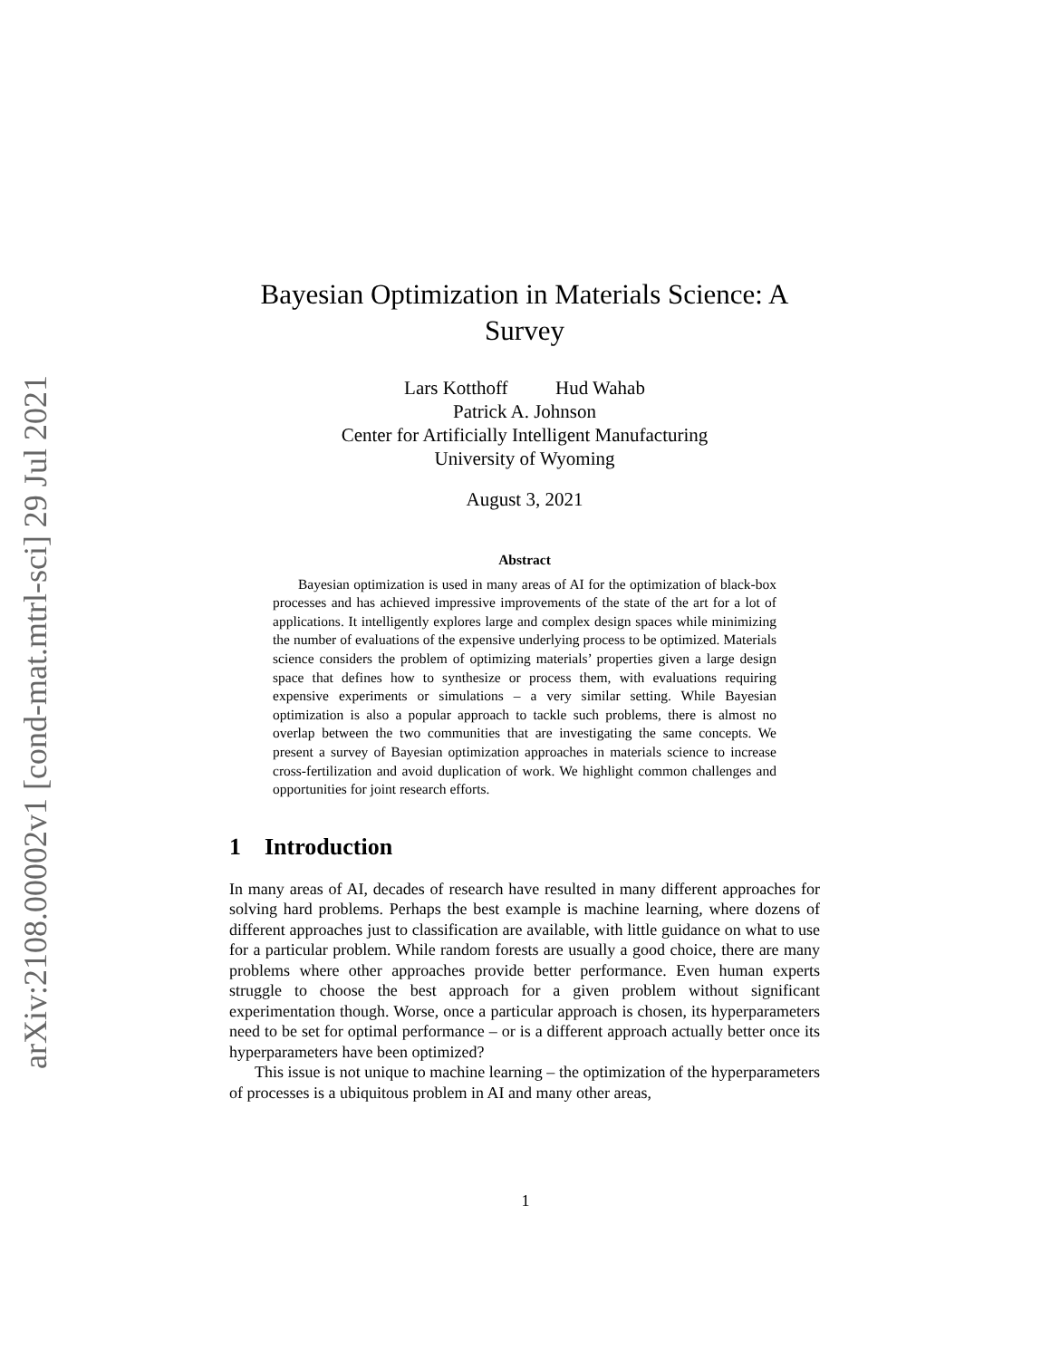arXiv:2108.00002v1 [cond-mat.mtrl-sci] 29 Jul 2021
Bayesian Optimization in Materials Science: A Survey
Lars Kotthoff Hud Wahab
Patrick A. Johnson
Center for Artificially Intelligent Manufacturing
University of Wyoming
August 3, 2021
Abstract
Bayesian optimization is used in many areas of AI for the optimization of black-box processes and has achieved impressive improvements of the state of the art for a lot of applications. It intelligently explores large and complex design spaces while minimizing the number of evaluations of the expensive underlying process to be optimized. Materials science considers the problem of optimizing materials’ properties given a large design space that defines how to synthesize or process them, with evaluations requiring expensive experiments or simulations – a very similar setting. While Bayesian optimization is also a popular approach to tackle such problems, there is almost no overlap between the two communities that are investigating the same concepts. We present a survey of Bayesian optimization approaches in materials science to increase cross-fertilization and avoid duplication of work. We highlight common challenges and opportunities for joint research efforts.
1 Introduction
In many areas of AI, decades of research have resulted in many different approaches for solving hard problems. Perhaps the best example is machine learning, where dozens of different approaches just to classification are available, with little guidance on what to use for a particular problem. While random forests are usually a good choice, there are many problems where other approaches provide better performance. Even human experts struggle to choose the best approach for a given problem without significant experimentation though. Worse, once a particular approach is chosen, its hyperparameters need to be set for optimal performance – or is a different approach actually better once its hyperparameters have been optimized?
This issue is not unique to machine learning – the optimization of the hyperparameters of processes is a ubiquitous problem in AI and many other areas,
1